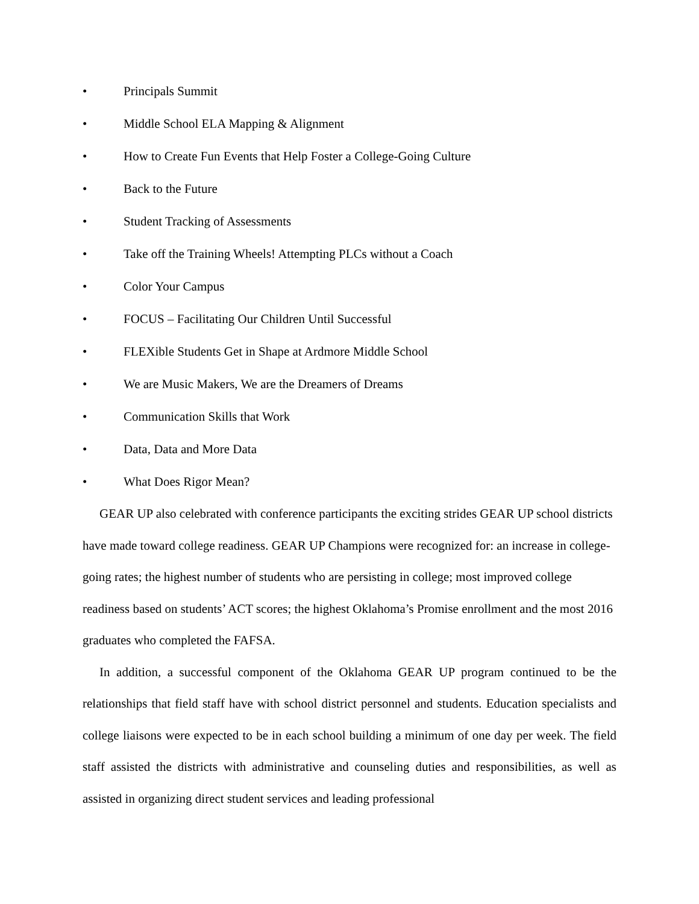• Principals Summit
• Middle School ELA Mapping & Alignment
• How to Create Fun Events that Help Foster a College-Going Culture
• Back to the Future
• Student Tracking of Assessments
• Take off the Training Wheels! Attempting PLCs without a Coach
• Color Your Campus
• FOCUS – Facilitating Our Children Until Successful
• FLEXible Students Get in Shape at Ardmore Middle School
• We are Music Makers, We are the Dreamers of Dreams
• Communication Skills that Work
• Data, Data and More Data
• What Does Rigor Mean?
GEAR UP also celebrated with conference participants the exciting strides GEAR UP school districts have made toward college readiness. GEAR UP Champions were recognized for: an increase in college-going rates; the highest number of students who are persisting in college; most improved college readiness based on students’ ACT scores; the highest Oklahoma’s Promise enrollment and the most 2016 graduates who completed the FAFSA.
In addition, a successful component of the Oklahoma GEAR UP program continued to be the relationships that field staff have with school district personnel and students. Education specialists and college liaisons were expected to be in each school building a minimum of one day per week. The field staff assisted the districts with administrative and counseling duties and responsibilities, as well as assisted in organizing direct student services and leading professional